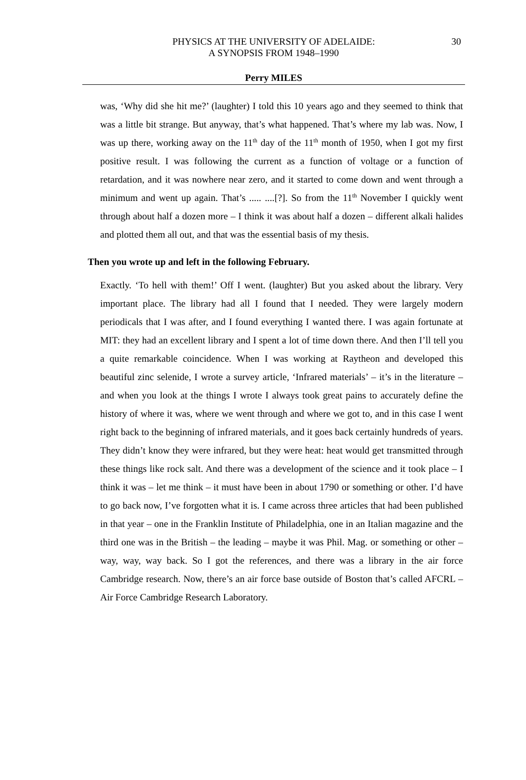PHYSICS AT THE UNIVERSITY OF ADELAIDE:
A SYNOPSIS FROM 1948–1990
30
Perry MILES
was, ‘Why did she hit me?’ (laughter) I told this 10 years ago and they seemed to think that was a little bit strange. But anyway, that’s what happened. That’s where my lab was. Now, I was up there, working away on the 11<sup>th</sup> day of the 11<sup>th</sup> month of 1950, when I got my first positive result. I was following the current as a function of voltage or a function of retardation, and it was nowhere near zero, and it started to come down and went through a minimum and went up again. That’s ..... ....[?]. So from the 11<sup>th</sup> November I quickly went through about half a dozen more – I think it was about half a dozen – different alkali halides and plotted them all out, and that was the essential basis of my thesis.
Then you wrote up and left in the following February.
Exactly. ‘To hell with them!’ Off I went. (laughter) But you asked about the library. Very important place. The library had all I found that I needed. They were largely modern periodicals that I was after, and I found everything I wanted there. I was again fortunate at MIT: they had an excellent library and I spent a lot of time down there. And then I’ll tell you a quite remarkable coincidence. When I was working at Raytheon and developed this beautiful zinc selenide, I wrote a survey article, ‘Infrared materials’ – it’s in the literature – and when you look at the things I wrote I always took great pains to accurately define the history of where it was, where we went through and where we got to, and in this case I went right back to the beginning of infrared materials, and it goes back certainly hundreds of years. They didn’t know they were infrared, but they were heat: heat would get transmitted through these things like rock salt. And there was a development of the science and it took place – I think it was – let me think – it must have been in about 1790 or something or other. I’d have to go back now, I’ve forgotten what it is. I came across three articles that had been published in that year – one in the Franklin Institute of Philadelphia, one in an Italian magazine and the third one was in the British – the leading – maybe it was Phil. Mag. or something or other – way, way, way back. So I got the references, and there was a library in the air force Cambridge research. Now, there’s an air force base outside of Boston that’s called AFCRL – Air Force Cambridge Research Laboratory.